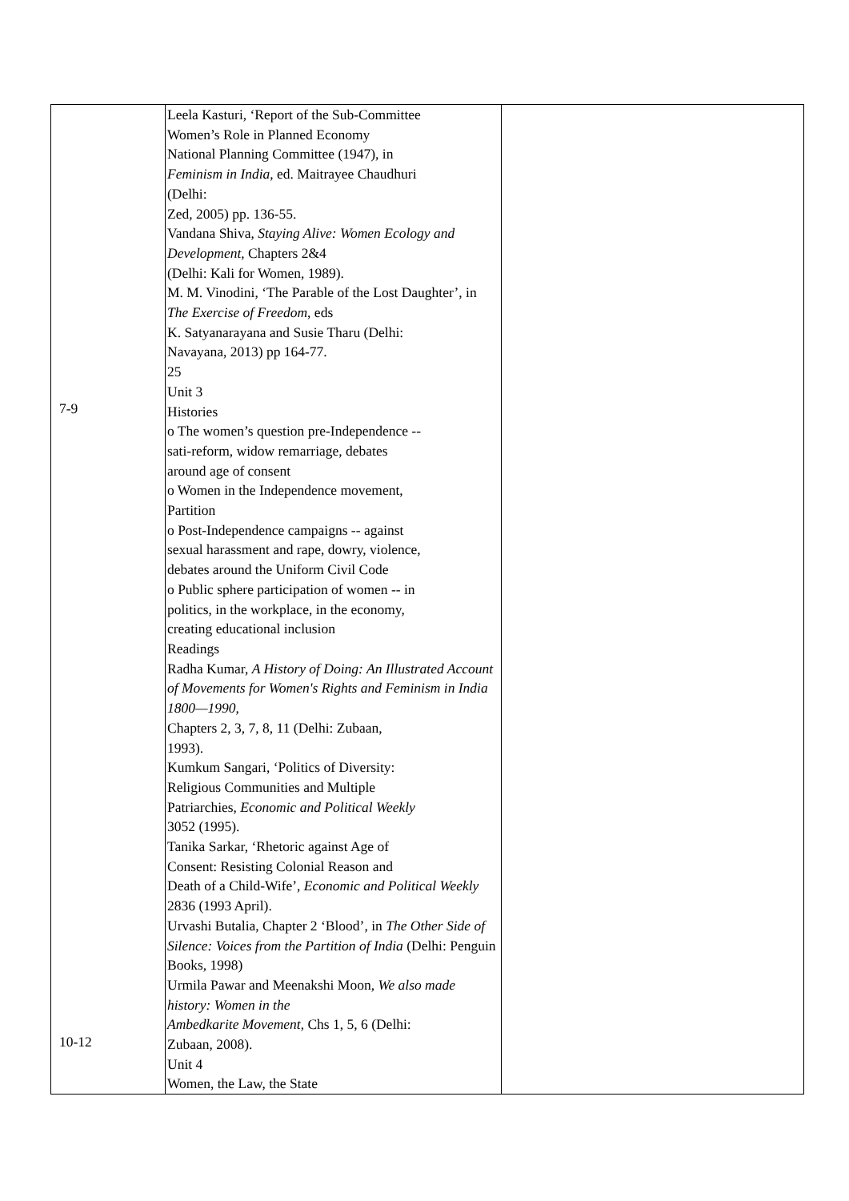| 7-9 10-12 | Leela Kasturi, ‘Report of the Sub-Committee Women’s Role in Planned Economy National Planning Committee (1947), in Feminism in India , ed. Maitrayee Chaudhuri (Delhi: Zed, 2005) pp. 136-55. Vandana Shiva, Staying Alive: Women Ecology and Development , Chapters 2&4 (Delhi: Kali for Women, 1989). M. M. Vinodini, ‘The Parable of the Lost Daughter’, in The Exercise of Freedom , eds K. Satyanarayana and Susie Tharu (Delhi: Navayana, 2013) pp 164-77. 25 Unit 3 Histories o The women’s question pre-Independence -- sati-reform, widow remarriage, debates around age of consent o Women in the Independence movement, Partition o Post-Independence campaigns -- against sexual harassment and rape, dowry, violence, debates around the Uniform Civil Code o Public sphere participation of women -- in politics, in the workplace, in the economy, creating educational inclusion Readings Radha Kumar, A History of Doing: An Illustrated Account of Movements for Women's Rights and Feminism in India 1800—1990 , Chapters 2, 3, 7, 8, 11 (Delhi: Zubaan, 1993). Kumkum Sangari, ‘Politics of Diversity: Religious Communities and Multiple Patriarchies, Economic and Political Weekly 3052 (1995). Tanika Sarkar, ‘Rhetoric against Age of Consent: Resisting Colonial Reason and Death of a Child-Wife’, Economic and Political Weekly 2836 (1993 April). Urvashi Butalia, Chapter 2 ‘Blood’, in The Other Side of Silence: Voices from the Partition of India (Delhi: Penguin Books, 1998) Urmila Pawar and Meenakshi Moon, We also made history: Women in the Ambedkarite Movement , Chs 1, 5, 6 (Delhi: Zubaan, 2008). Unit 4 Women, the Law, the State | |